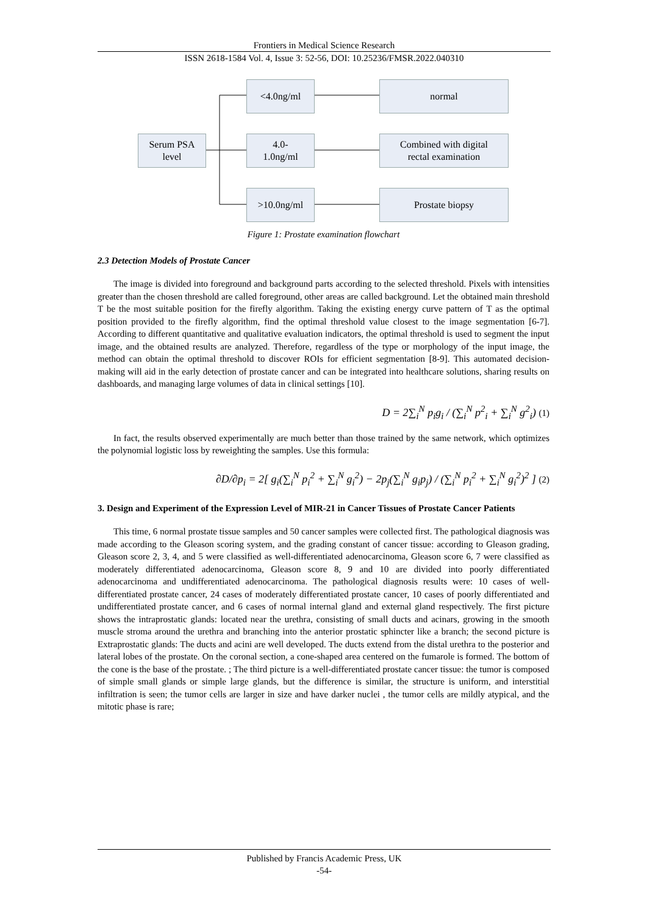Frontiers in Medical Science Research
ISSN 2618-1584 Vol. 4, Issue 3: 52-56, DOI: 10.25236/FMSR.2022.040310
Serum PSA
level
<4.0ng/ml
4.0-
1.0ng/ml
>10.0ng/ml
normal
Combined with digital
rectal examination
Prostate biopsy
Figure 1: Prostate examination flowchart
2.3 Detection Models of Prostate Cancer
The image is divided into foreground and background parts according to the selected threshold. Pixels with intensities greater than the chosen threshold are called foreground, other areas are called background. Let the obtained main threshold T be the most suitable position for the firefly algorithm. Taking the existing energy curve pattern of T as the optimal position provided to the firefly algorithm, find the optimal threshold value closest to the image segmentation [6-7]. According to different quantitative and qualitative evaluation indicators, the optimal threshold is used to segment the input image, and the obtained results are analyzed. Therefore, regardless of the type or morphology of the input image, the method can obtain the optimal threshold to discover ROIs for efficient segmentation [8-9]. This automated decision-making will aid in the early detection of prostate cancer and can be integrated into healthcare solutions, sharing results on dashboards, and managing large volumes of data in clinical settings [10].
D = 2∑<sub>i</sub><sup>N</sup> p<sub>i</sub>g<sub>i</sub> / (∑<sub>i</sub><sup>N</sup> p<sup>2</sup><sub>i</sub> + ∑<sub>i</sub><sup>N</sup> g<sup>2</sup><sub>i</sub>) (1)
In fact, the results observed experimentally are much better than those trained by the same network, which optimizes the polynomial logistic loss by reweighting the samples. Use this formula:
∂D/∂p<sub>i</sub> = 2[ g<sub>i</sub>(∑<sub>i</sub><sup>N</sup> p<sub>i</sub><sup>2</sup> + ∑<sub>i</sub><sup>N</sup> g<sub>i</sub><sup>2</sup>) − 2p<sub>j</sub>(∑<sub>i</sub><sup>N</sup> g<sub>i</sub>p<sub>j</sub>) / (∑<sub>i</sub><sup>N</sup> p<sub>i</sub><sup>2</sup> + ∑<sub>i</sub><sup>N</sup> g<sub>i</sub><sup>2</sup>)<sup>2</sup> ] (2)
3. Design and Experiment of the Expression Level of MIR-21 in Cancer Tissues of Prostate Cancer Patients
This time, 6 normal prostate tissue samples and 50 cancer samples were collected first. The pathological diagnosis was made according to the Gleason scoring system, and the grading constant of cancer tissue: according to Gleason grading, Gleason score 2, 3, 4, and 5 were classified as well-differentiated adenocarcinoma, Gleason score 6, 7 were classified as moderately differentiated adenocarcinoma, Gleason score 8, 9 and 10 are divided into poorly differentiated adenocarcinoma and undifferentiated adenocarcinoma. The pathological diagnosis results were: 10 cases of well-differentiated prostate cancer, 24 cases of moderately differentiated prostate cancer, 10 cases of poorly differentiated and undifferentiated prostate cancer, and 6 cases of normal internal gland and external gland respectively. The first picture shows the intraprostatic glands: located near the urethra, consisting of small ducts and acinars, growing in the smooth muscle stroma around the urethra and branching into the anterior prostatic sphincter like a branch; the second picture is Extraprostatic glands: The ducts and acini are well developed. The ducts extend from the distal urethra to the posterior and lateral lobes of the prostate. On the coronal section, a cone-shaped area centered on the fumarole is formed. The bottom of the cone is the base of the prostate. ; The third picture is a well-differentiated prostate cancer tissue: the tumor is composed of simple small glands or simple large glands, but the difference is similar, the structure is uniform, and interstitial infiltration is seen; the tumor cells are larger in size and have darker nuclei , the tumor cells are mildly atypical, and the mitotic phase is rare;
Published by Francis Academic Press, UK
-54-